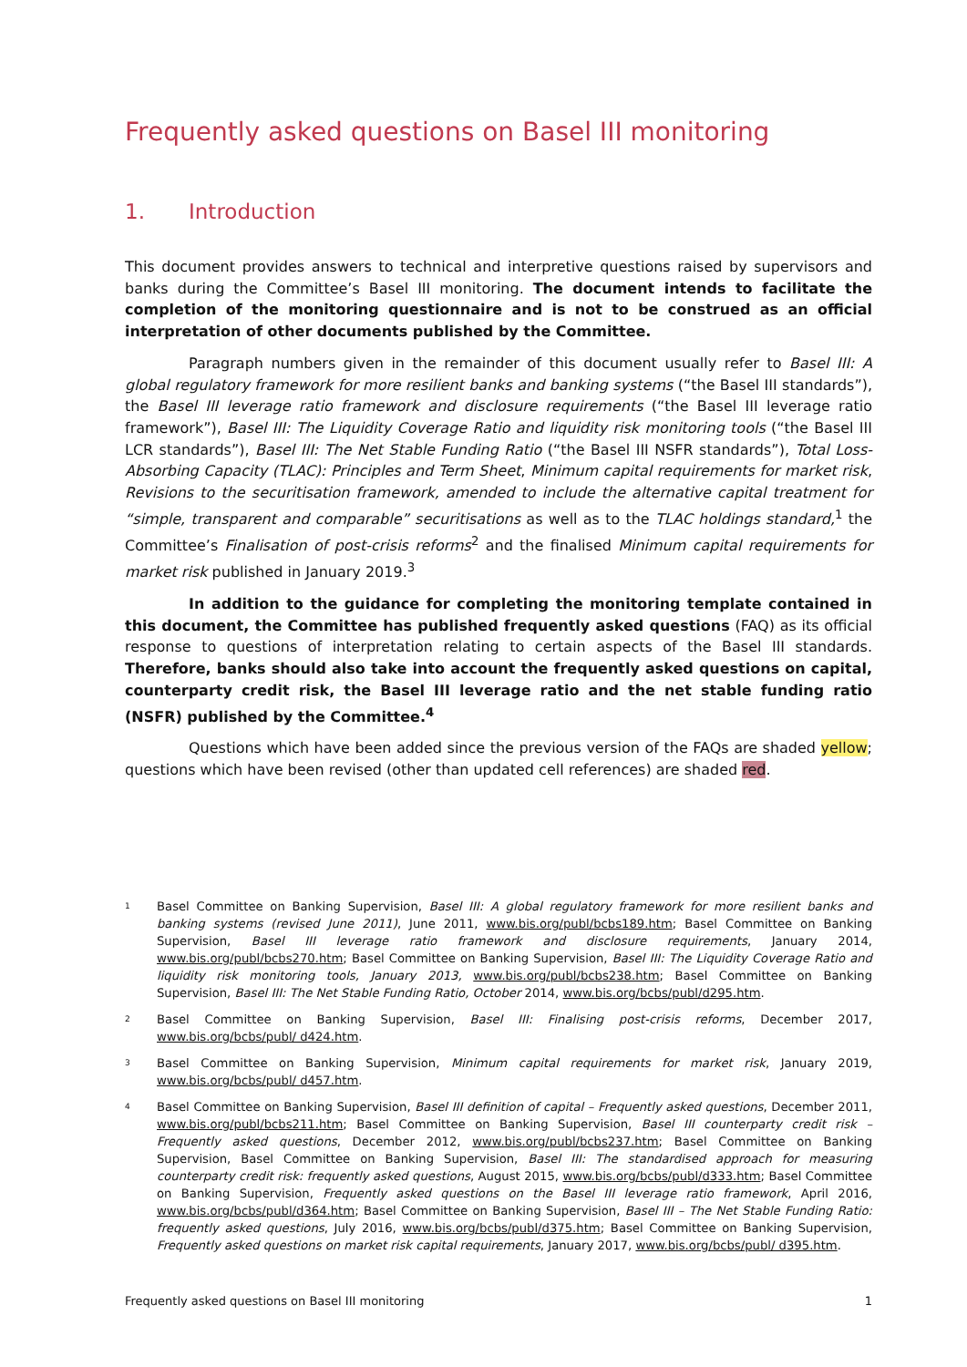Frequently asked questions on Basel III monitoring
1. Introduction
This document provides answers to technical and interpretive questions raised by supervisors and banks during the Committee’s Basel III monitoring. The document intends to facilitate the completion of the monitoring questionnaire and is not to be construed as an official interpretation of other documents published by the Committee.
Paragraph numbers given in the remainder of this document usually refer to Basel III: A global regulatory framework for more resilient banks and banking systems (“the Basel III standards”), the Basel III leverage ratio framework and disclosure requirements (“the Basel III leverage ratio framework”), Basel III: The Liquidity Coverage Ratio and liquidity risk monitoring tools (“the Basel III LCR standards”), Basel III: The Net Stable Funding Ratio (“the Basel III NSFR standards”), Total Loss-Absorbing Capacity (TLAC): Principles and Term Sheet, Minimum capital requirements for market risk, Revisions to the securitisation framework, amended to include the alternative capital treatment for “simple, transparent and comparable” securitisations as well as to the TLAC holdings standard,<sup>1</sup> the Committee’s Finalisation of post-crisis reforms<sup>2</sup> and the finalised Minimum capital requirements for market risk published in January 2019.<sup>3</sup>
In addition to the guidance for completing the monitoring template contained in this document, the Committee has published frequently asked questions (FAQ) as its official response to questions of interpretation relating to certain aspects of the Basel III standards. Therefore, banks should also take into account the frequently asked questions on capital, counterparty credit risk, the Basel III leverage ratio and the net stable funding ratio (NSFR) published by the Committee.<sup>4</sup>
Questions which have been added since the previous version of the FAQs are shaded yellow; questions which have been revised (other than updated cell references) are shaded red.
<sup>1</sup> Basel Committee on Banking Supervision, Basel III: A global regulatory framework for more resilient banks and banking systems (revised June 2011), June 2011, www.bis.org/publ/bcbs189.htm; Basel Committee on Banking Supervision, Basel III leverage ratio framework and disclosure requirements, January 2014, www.bis.org/publ/bcbs270.htm; Basel Committee on Banking Supervision, Basel III: The Liquidity Coverage Ratio and liquidity risk monitoring tools, January 2013, www.bis.org/publ/bcbs238.htm; Basel Committee on Banking Supervision, Basel III: The Net Stable Funding Ratio, October 2014, www.bis.org/bcbs/publ/d295.htm.
<sup>2</sup> Basel Committee on Banking Supervision, Basel III: Finalising post-crisis reforms, December 2017, www.bis.org/bcbs/publ/ d424.htm.
<sup>3</sup> Basel Committee on Banking Supervision, Minimum capital requirements for market risk, January 2019, www.bis.org/bcbs/publ/ d457.htm.
<sup>4</sup> Basel Committee on Banking Supervision, Basel III definition of capital – Frequently asked questions, December 2011, www.bis.org/publ/bcbs211.htm; Basel Committee on Banking Supervision, Basel III counterparty credit risk – Frequently asked questions, December 2012, www.bis.org/publ/bcbs237.htm; Basel Committee on Banking Supervision, Basel Committee on Banking Supervision, Basel III: The standardised approach for measuring counterparty credit risk: frequently asked questions, August 2015, www.bis.org/bcbs/publ/d333.htm; Basel Committee on Banking Supervision, Frequently asked questions on the Basel III leverage ratio framework, April 2016, www.bis.org/bcbs/publ/d364.htm; Basel Committee on Banking Supervision, Basel III – The Net Stable Funding Ratio: frequently asked questions, July 2016, www.bis.org/bcbs/publ/d375.htm; Basel Committee on Banking Supervision, Frequently asked questions on market risk capital requirements, January 2017, www.bis.org/bcbs/publ/ d395.htm.
Frequently asked questions on Basel III monitoring 1